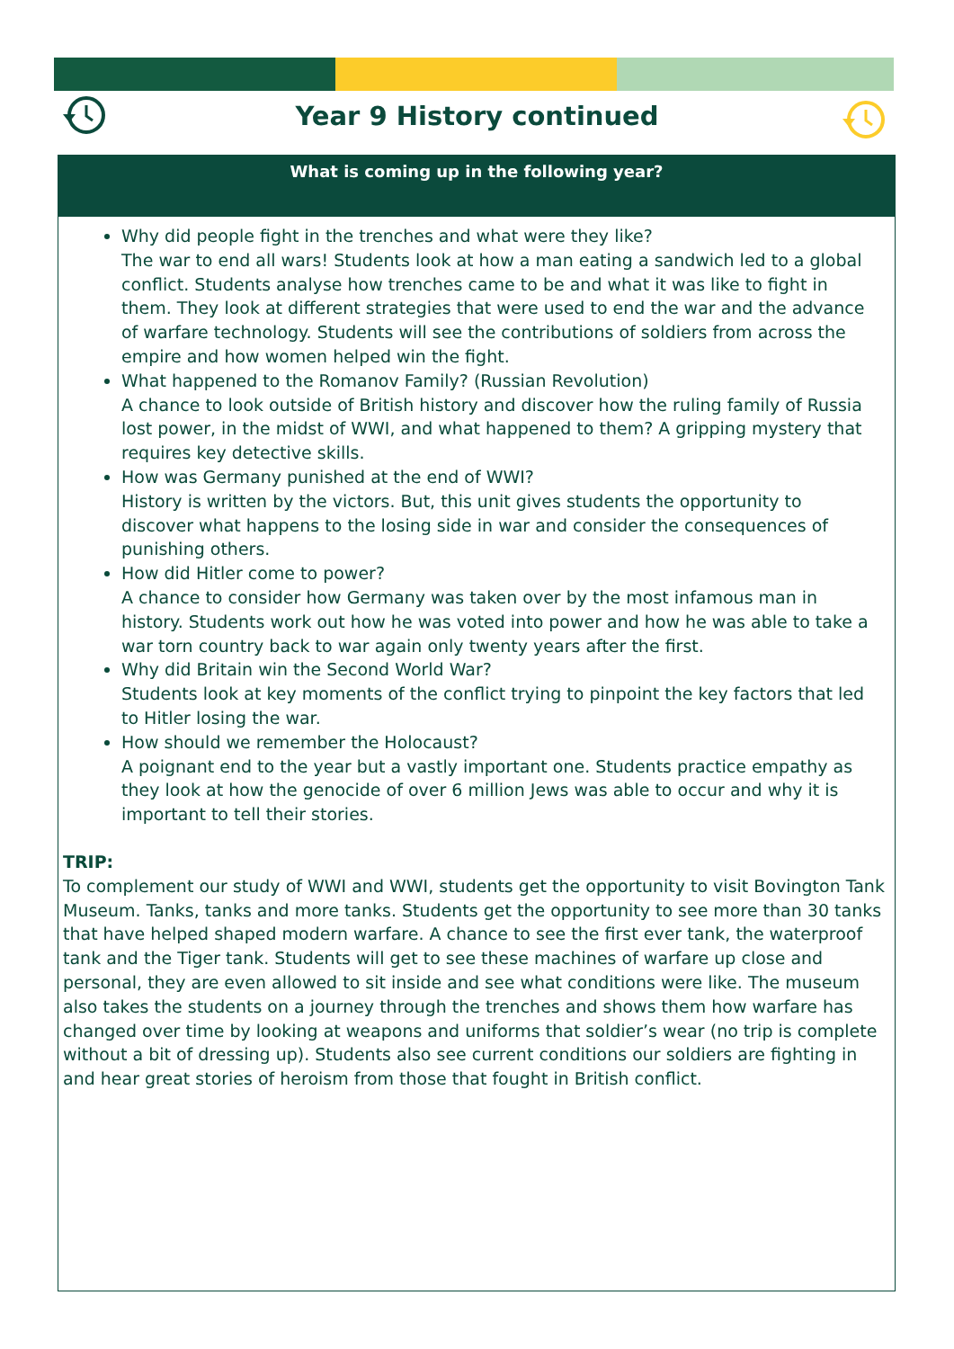Year 9 History continued
What is coming up in the following year?
Why did people fight in the trenches and what were they like?
The war to end all wars! Students look at how a man eating a sandwich led to a global conflict. Students analyse how trenches came to be and what it was like to fight in them. They look at different strategies that were used to end the war and the advance of warfare technology. Students will see the contributions of soldiers from across the empire and how women helped win the fight.
What happened to the Romanov Family? (Russian Revolution)
A chance to look outside of British history and discover how the ruling family of Russia lost power, in the midst of WWI, and what happened to them? A gripping mystery that requires key detective skills.
How was Germany punished at the end of WWI?
History is written by the victors. But, this unit gives students the opportunity to discover what happens to the losing side in war and consider the consequences of punishing others.
How did Hitler come to power?
A chance to consider how Germany was taken over by the most infamous man in history. Students work out how he was voted into power and how he was able to take a war torn country back to war again only twenty years after the first.
Why did Britain win the Second World War?
Students look at key moments of the conflict trying to pinpoint the key factors that led to Hitler losing the war.
How should we remember the Holocaust?
A poignant end to the year but a vastly important one. Students practice empathy as they look at how the genocide of over 6 million Jews was able to occur and why it is important to tell their stories.
TRIP:
To complement our study of WWI and WWI, students get the opportunity to visit Bovington Tank Museum. Tanks, tanks and more tanks. Students get the opportunity to see more than 30 tanks that have helped shaped modern warfare. A chance to see the first ever tank, the waterproof tank and the Tiger tank. Students will get to see these machines of warfare up close and personal, they are even allowed to sit inside and see what conditions were like. The museum also takes the students on a journey through the trenches and shows them how warfare has changed over time by looking at weapons and uniforms that soldier’s wear (no trip is complete without a bit of dressing up). Students also see current conditions our soldiers are fighting in and hear great stories of heroism from those that fought in British conflict.